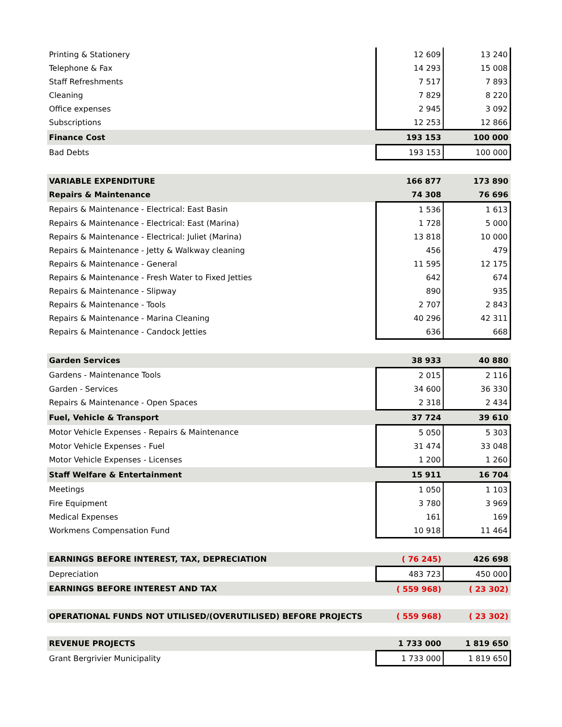| Printing & Stationery | 12 609 | 13 240 |
| Telephone & Fax | 14 293 | 15 008 |
| Staff Refreshments | 7 517 | 7 893 |
| Cleaning | 7 829 | 8 220 |
| Office expenses | 2 945 | 3 092 |
| Subscriptions | 12 253 | 12 866 |
| Finance Cost | 193 153 | 100 000 |
| Bad Debts | 193 153 | 100 000 |
| VARIABLE EXPENDITURE | 166 877 | 173 890 |
| Repairs & Maintenance | 74 308 | 76 696 |
| Repairs & Maintenance - Electrical: East Basin | 1 536 | 1 613 |
| Repairs & Maintenance - Electrical: East (Marina) | 1 728 | 5 000 |
| Repairs & Maintenance - Electrical: Juliet (Marina) | 13 818 | 10 000 |
| Repairs & Maintenance - Jetty & Walkway cleaning | 456 | 479 |
| Repairs & Maintenance - General | 11 595 | 12 175 |
| Repairs & Maintenance - Fresh Water to Fixed Jetties | 642 | 674 |
| Repairs & Maintenance - Slipway | 890 | 935 |
| Repairs & Maintenance - Tools | 2 707 | 2 843 |
| Repairs & Maintenance - Marina Cleaning | 40 296 | 42 311 |
| Repairs & Maintenance - Candock Jetties | 636 | 668 |
| Garden Services | 38 933 | 40 880 |
| Gardens - Maintenance Tools | 2 015 | 2 116 |
| Garden - Services | 34 600 | 36 330 |
| Repairs & Maintenance - Open Spaces | 2 318 | 2 434 |
| Fuel, Vehicle & Transport | 37 724 | 39 610 |
| Motor Vehicle Expenses - Repairs & Maintenance | 5 050 | 5 303 |
| Motor Vehicle Expenses - Fuel | 31 474 | 33 048 |
| Motor Vehicle Expenses - Licenses | 1 200 | 1 260 |
| Staff Welfare & Entertainment | 15 911 | 16 704 |
| Meetings | 1 050 | 1 103 |
| Fire Equipment | 3 780 | 3 969 |
| Medical Expenses | 161 | 169 |
| Workmens Compensation Fund | 10 918 | 11 464 |
| EARNINGS BEFORE INTEREST, TAX, DEPRECIATION | ( 76 245) | 426 698 |
| Depreciation | 483 723 | 450 000 |
| EARNINGS BEFORE INTEREST AND TAX | ( 559 968) | ( 23 302) |
| OPERATIONAL FUNDS NOT UTILISED/(OVERUTILISED) BEFORE PROJECTS | ( 559 968) | ( 23 302) |
| REVENUE PROJECTS | 1 733 000 | 1 819 650 |
| Grant Bergrivier Municipality | 1 733 000 | 1 819 650 |